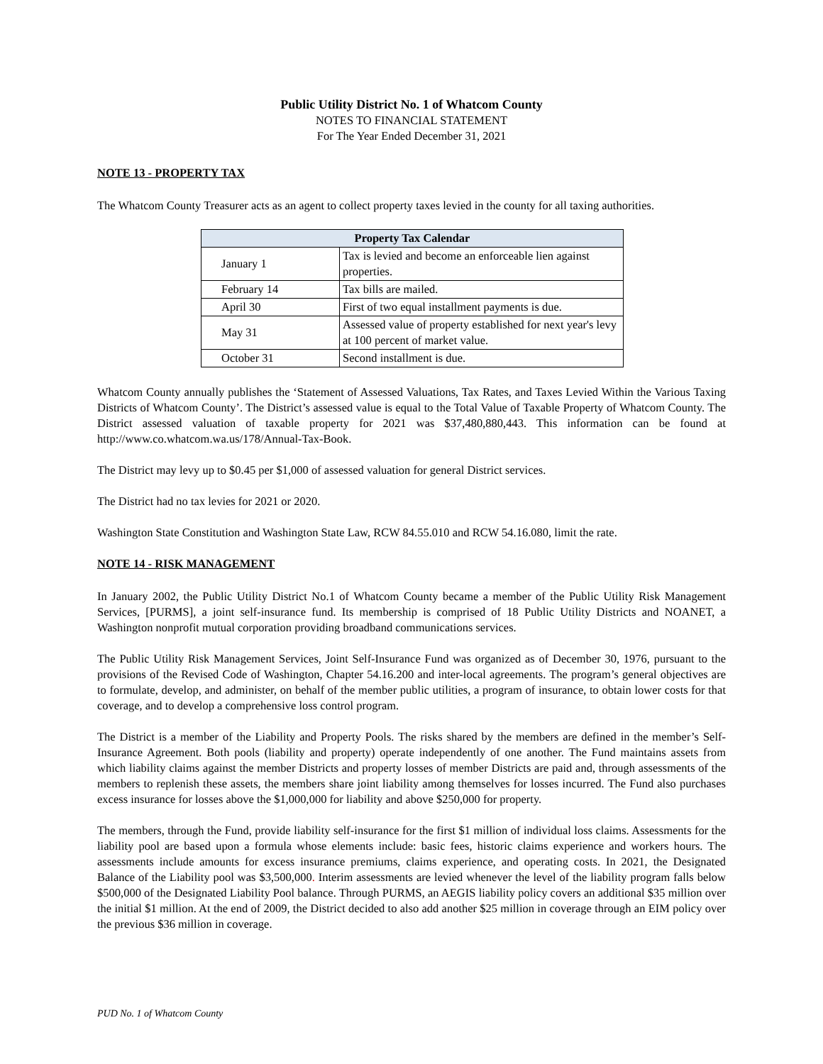Public Utility District No. 1 of Whatcom County
NOTES TO FINANCIAL STATEMENT
For The Year Ended December 31, 2021
NOTE 13 - PROPERTY TAX
The Whatcom County Treasurer acts as an agent to collect property taxes levied in the county for all taxing authorities.
| Property Tax Calendar | |
| --- | --- |
| January 1 | Tax is levied and become an enforceable lien against properties. |
| February 14 | Tax bills are mailed. |
| April 30 | First of two equal installment payments is due. |
| May 31 | Assessed value of property established for next year's levy at 100 percent of market value. |
| October 31 | Second installment is due. |
Whatcom County annually publishes the ‘Statement of Assessed Valuations, Tax Rates, and Taxes Levied Within the Various Taxing Districts of Whatcom County’. The District’s assessed value is equal to the Total Value of Taxable Property of Whatcom County. The District assessed valuation of taxable property for 2021 was $37,480,880,443. This information can be found at http://www.co.whatcom.wa.us/178/Annual-Tax-Book.
The District may levy up to $0.45 per $1,000 of assessed valuation for general District services.
The District had no tax levies for 2021 or 2020.
Washington State Constitution and Washington State Law, RCW 84.55.010 and RCW 54.16.080, limit the rate.
NOTE 14 - RISK MANAGEMENT
In January 2002, the Public Utility District No.1 of Whatcom County became a member of the Public Utility Risk Management Services, [PURMS], a joint self-insurance fund. Its membership is comprised of 18 Public Utility Districts and NOANET, a Washington nonprofit mutual corporation providing broadband communications services.
The Public Utility Risk Management Services, Joint Self-Insurance Fund was organized as of December 30, 1976, pursuant to the provisions of the Revised Code of Washington, Chapter 54.16.200 and inter-local agreements. The program’s general objectives are to formulate, develop, and administer, on behalf of the member public utilities, a program of insurance, to obtain lower costs for that coverage, and to develop a comprehensive loss control program.
The District is a member of the Liability and Property Pools. The risks shared by the members are defined in the member’s Self-Insurance Agreement. Both pools (liability and property) operate independently of one another. The Fund maintains assets from which liability claims against the member Districts and property losses of member Districts are paid and, through assessments of the members to replenish these assets, the members share joint liability among themselves for losses incurred. The Fund also purchases excess insurance for losses above the $1,000,000 for liability and above $250,000 for property.
The members, through the Fund, provide liability self-insurance for the first $1 million of individual loss claims. Assessments for the liability pool are based upon a formula whose elements include: basic fees, historic claims experience and workers hours. The assessments include amounts for excess insurance premiums, claims experience, and operating costs. In 2021, the Designated Balance of the Liability pool was $3,500,000. Interim assessments are levied whenever the level of the liability program falls below $500,000 of the Designated Liability Pool balance. Through PURMS, an AEGIS liability policy covers an additional $35 million over the initial $1 million. At the end of 2009, the District decided to also add another $25 million in coverage through an EIM policy over the previous $36 million in coverage.
PUD No. 1 of Whatcom County